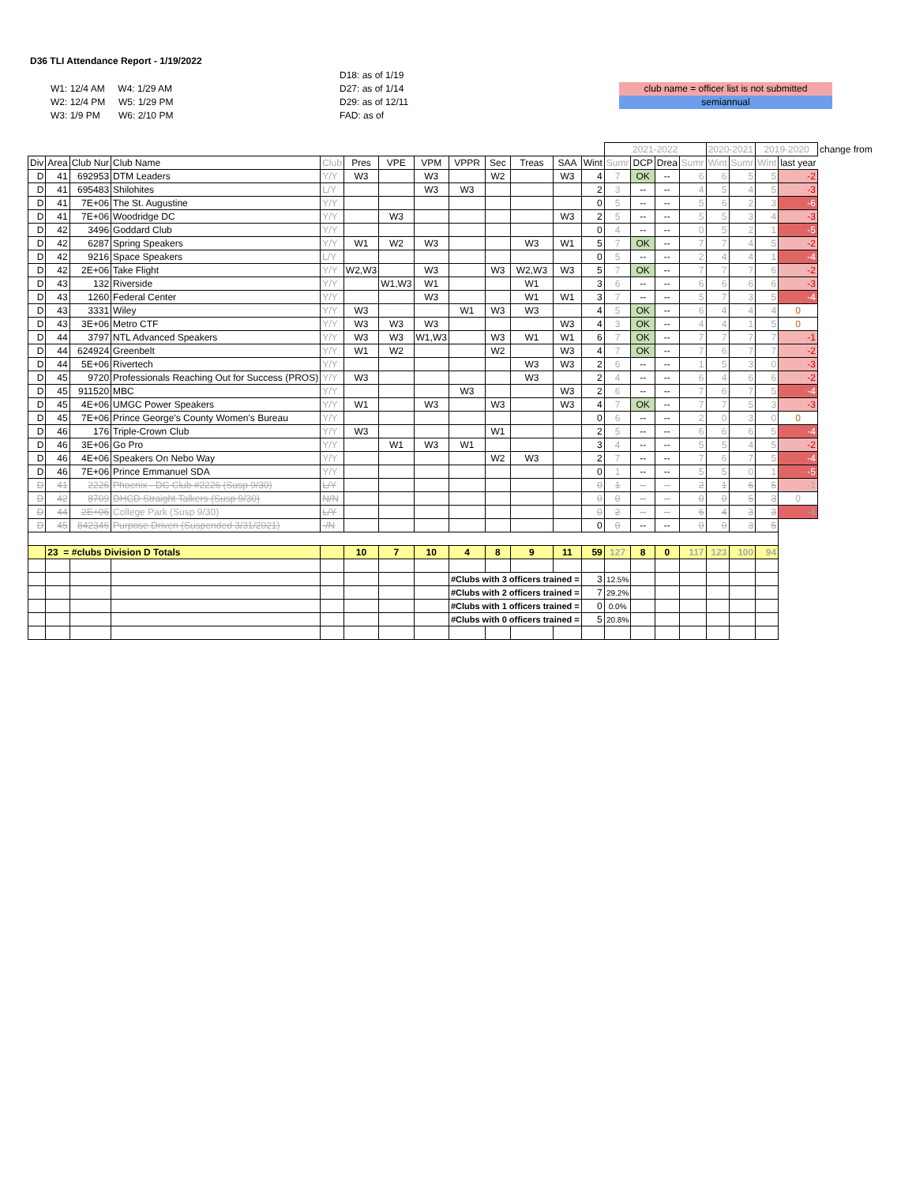D36 TLI Attendance Report - 1/19/2022
W1: 12/4 AM W4: 1/29 AM
W2: 12/4 PM W5: 1/29 PM
W3: 1/9 PM W6: 2/10 PM
D18: as of 1/19
D27: as of 1/14
D29: as of 12/11
FAD: as of
club name = officer list is not submitted
semiannual
| | | | | | | | | | | | | | 2021-2022 | | | | 2020-2021 | | 2019-2020 | | change from |
| --- | --- | --- | --- | --- | --- | --- | --- | --- | --- | --- | --- | --- | --- | --- | --- | --- | --- | --- | --- | --- | --- |
| Div | Area | Club Nur | Club Name | Club | Pres | VPE | VPM | VPPR | Sec | Treas | SAA | Wint | Sumr | DCP | Drea | Sumr | Wint | Sumr | Wint | last year | |
| D | 41 | 692953 | DTM Leaders | Y/Y | W3 | | W3 | | W2 | | W3 | 4 | 7 | OK | -- | 6 | 6 | 5 | 5 | -2 | |
| D | 41 | 695483 | Shilohites | L/Y | | | W3 | W3 | | | | 2 | 3 | -- | -- | 4 | 5 | 4 | 5 | -3 | |
| D | 41 | 7E+06 | The St. Augustine | Y/Y | | | | | | | | 0 | 5 | -- | -- | 5 | 6 | 2 | 3 | -6 | |
| D | 41 | 7E+06 | Woodridge DC | Y/Y | | W3 | | | | | W3 | 2 | 5 | -- | -- | 5 | 5 | 3 | 4 | -3 | |
| D | 42 | 3496 | Goddard Club | Y/Y | | | | | | | | 0 | 4 | -- | -- | 0 | 5 | 2 | 1 | -5 | |
| D | 42 | 6287 | Spring Speakers | Y/Y | W1 | W2 | W3 | | | W3 | W1 | 5 | 7 | OK | -- | 7 | 7 | 4 | 5 | -2 | |
| D | 42 | 9216 | Space Speakers | L/Y | | | | | | | | 0 | 5 | -- | -- | 2 | 4 | 4 | 1 | -4 | |
| D | 42 | 2E+06 | Take Flight | Y/Y | W2,W3 | | W3 | | W3 | W2,W3 | W3 | 5 | 7 | OK | -- | 7 | 7 | 7 | 6 | -2 | |
| D | 43 | 132 | Riverside | Y/Y | | W1,W3 | W1 | | | W1 | | 3 | 6 | -- | -- | 6 | 6 | 6 | 6 | -3 | |
| D | 43 | 1260 | Federal Center | Y/Y | | | W3 | | | W1 | W1 | 3 | 7 | -- | -- | 5 | 7 | 3 | 5 | -4 | |
| D | 43 | 3331 | Wiley | Y/Y | W3 | | | W1 | W3 | W3 | | 4 | 5 | OK | -- | 6 | 4 | 4 | 4 | 0 | |
| D | 43 | 3E+06 | Metro CTF | Y/Y | W3 | W3 | W3 | | | | W3 | 4 | 3 | OK | -- | 4 | 4 | 1 | 5 | 0 | |
| D | 44 | 3797 | NTL Advanced Speakers | Y/Y | W3 | W3 | W1,W3 | | W3 | W1 | W1 | 6 | 7 | OK | -- | 7 | 7 | 7 | 7 | -1 | |
| D | 44 | 624924 | Greenbelt | Y/Y | W1 | W2 | | | W2 | | W3 | 4 | 7 | OK | -- | 7 | 6 | 7 | 7 | -2 | |
| D | 44 | 5E+06 | Rivertech | Y/Y | | | | | | W3 | W3 | 2 | 6 | -- | -- | 1 | 5 | 3 | 0 | -3 | |
| D | 45 | 9720 | Professionals Reaching Out for Success (PROS) | Y/Y | W3 | | | | | W3 | | 2 | 4 | -- | -- | 6 | 4 | 6 | 6 | -2 | |
| D | 45 | 911520 | MBC | Y/Y | | | | W3 | | | W3 | 2 | 6 | -- | -- | 7 | 6 | 7 | 5 | -4 | |
| D | 45 | 4E+06 | UMGC Power Speakers | Y/Y | W1 | | W3 | | W3 | | W3 | 4 | 7 | OK | -- | 7 | 7 | 5 | 3 | -3 | |
| D | 45 | 7E+06 | Prince George's County Women's Bureau | Y/Y | | | | | | | | 0 | 6 | -- | -- | 2 | 0 | 3 | 0 | 0 | |
| D | 46 | 176 | Triple-Crown Club | Y/Y | W3 | | | | W1 | | | 2 | 5 | -- | -- | 6 | 6 | 6 | 5 | -4 | |
| D | 46 | 3E+06 | Go Pro | Y/Y | | W1 | W3 | W1 | | | | 3 | 4 | -- | -- | 5 | 5 | 4 | 5 | -2 | |
| D | 46 | 4E+06 | Speakers On Nebo Way | Y/Y | | | | | W2 | W3 | | 2 | 7 | -- | -- | 7 | 6 | 7 | 5 | -4 | |
| D | 46 | 7E+06 | Prince Emmanuel SDA | Y/Y | | | | | | | | 0 | 1 | -- | -- | 5 | 5 | 0 | 1 | -5 | |
| D | 41 | 2226 | Phoenix - DC Club #2226 (Susp 9/30) | L/Y | | | | | | | | 0 | 1 | -- | -- | 2 | 1 | 6 | 5 | -1 | |
| D | 42 | 8709 | DHCD Straight Talkers (Susp 9/30) | N/N | | | | | | | | 0 | 0 | -- | -- | 0 | 0 | 5 | 3 | 0 | |
| D | 44 | 2E+06 | College Park (Susp 9/30) | L/Y | | | | | | | | 0 | 2 | -- | -- | 6 | 4 | 3 | 3 | -4 | |
| D | 45 | 842346 | Purpose Driven (Suspended 3/31/2021) | -/N | | | | | | | | 0 | 0 | -- | -- | 0 | 0 | 3 | 5 | | |
| | 23 = #clubs Division D Totals | | | | 10 | 7 | 10 | 4 | 8 | 9 | 11 | 59 | 127 | 8 | 0 | 117 | 123 | 100 | 94 | | |
| | | | | | | | | #Clubs with 3 officers trained = | | | | 3 | 12.5% | | | | | | | | |
| | | | | | | | | #Clubs with 2 officers trained = | | | | 7 | 29.2% | | | | | | | | |
| | | | | | | | | #Clubs with 1 officers trained = | | | | 0 | 0.0% | | | | | | | | |
| | | | | | | | | #Clubs with 0 officers trained = | | | | 5 | 20.8% | | | | | | | | |